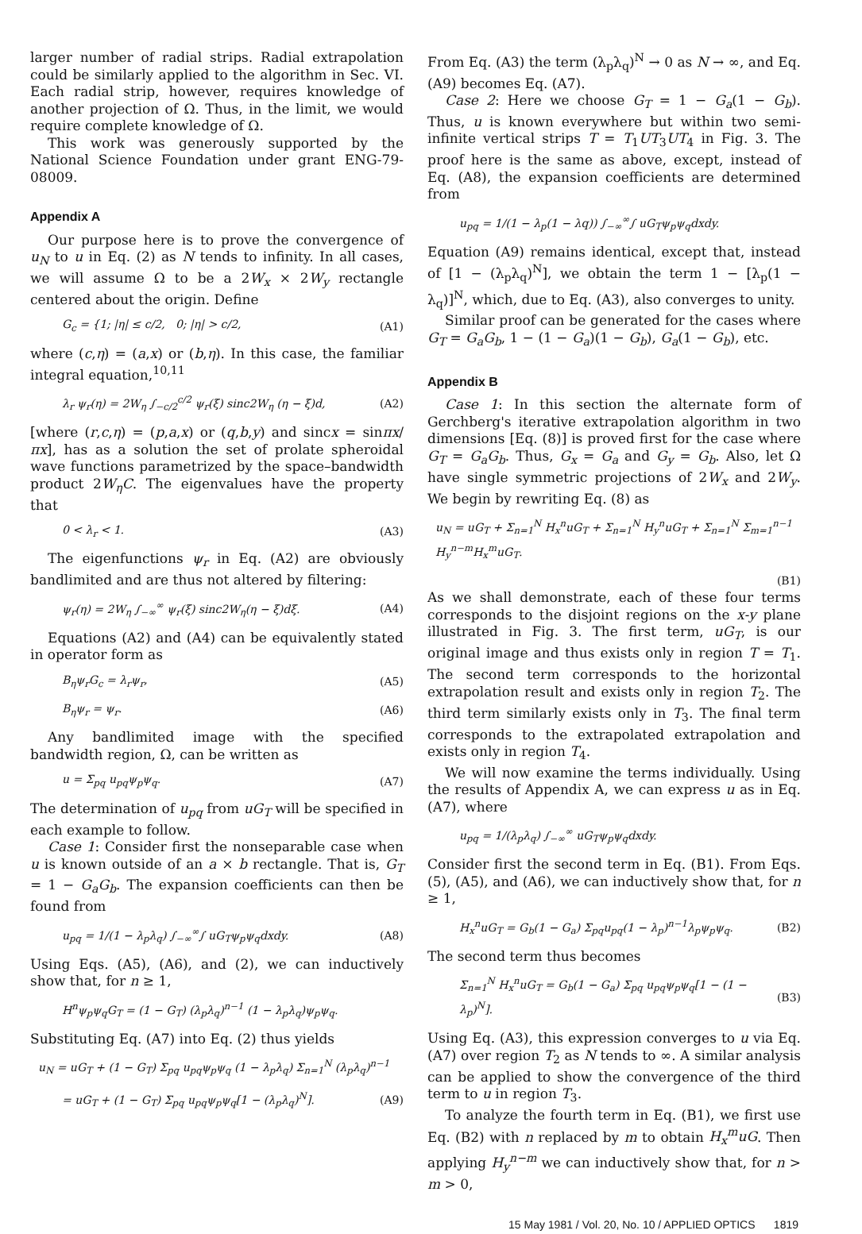larger number of radial strips. Radial extrapolation could be similarly applied to the algorithm in Sec. VI. Each radial strip, however, requires knowledge of another projection of Ω. Thus, in the limit, we would require complete knowledge of Ω.
This work was generously supported by the National Science Foundation under grant ENG-79-08009.
Appendix A
Our purpose here is to prove the convergence of u<sub>N</sub> to u in Eq. (2) as N tends to infinity. In all cases, we will assume Ω to be a 2W<sub>x</sub> × 2W<sub>y</sub> rectangle centered about the origin. Define
G<sub>c</sub> = {1; |η| ≤ c/2, 0; |η| > c/2, (A1)
where (c,η) = (a,x) or (b,η). In this case, the familiar integral equation,<sup>10,11</sup>
λ<sub>r</sub> ψ<sub>r</sub>(η) = 2W<sub>η</sub> ∫<sub>−c/2</sub><sup>c/2</sup> ψ<sub>r</sub>(ξ) sinc2W<sub>η</sub> (η − ξ)d, (A2)
[where (r,c,η) = (p,a,x) or (q,b,y) and sincx = sinπx/πx], has as a solution the set of prolate spheroidal wave functions parametrized by the space–bandwidth product 2W<sub>η</sub>C. The eigenvalues have the property that
0 < λ<sub>r</sub> < 1. (A3)
The eigenfunctions ψ<sub>r</sub> in Eq. (A2) are obviously bandlimited and are thus not altered by filtering:
ψ<sub>r</sub>(η) = 2W<sub>η</sub> ∫<sub>−∞</sub><sup>∞</sup> ψ<sub>r</sub>(ξ) sinc2W<sub>η</sub>(η − ξ)dξ. (A4)
Equations (A2) and (A4) can be equivalently stated in operator form as
B<sub>η</sub>ψ<sub>r</sub>G<sub>c</sub> = λ<sub>r</sub>ψ<sub>r</sub>, (A5)
B<sub>η</sub>ψ<sub>r</sub> = ψ<sub>r</sub>. (A6)
Any bandlimited image with the specified bandwidth region, Ω, can be written as
u = Σ<sub>pq</sub> u<sub>pq</sub>ψ<sub>p</sub>ψ<sub>q</sub>. (A7)
The determination of u<sub>pq</sub> from uG<sub>T</sub> will be specified in each example to follow.
Case 1: Consider first the nonseparable case when u is known outside of an a × b rectangle. That is, G<sub>T</sub> = 1 − G<sub>a</sub>G<sub>b</sub>. The expansion coefficients can then be found from
u<sub>pq</sub> = 1/(1 − λ<sub>p</sub>λ<sub>q</sub>) ∫<sub>−∞</sub><sup>∞</sup>∫ uG<sub>T</sub>ψ<sub>p</sub>ψ<sub>q</sub>dxdy. (A8)
Using Eqs. (A5), (A6), and (2), we can inductively show that, for n ≥ 1,
H<sup>n</sup>ψ<sub>p</sub>ψ<sub>q</sub>G<sub>T</sub> = (1 − G<sub>T</sub>) (λ<sub>p</sub>λ<sub>q</sub>)<sup>n−1</sup> (1 − λ<sub>p</sub>λ<sub>q</sub>)ψ<sub>p</sub>ψ<sub>q</sub>.
Substituting Eq. (A7) into Eq. (2) thus yields
u<sub>N</sub> = uG<sub>T</sub> + (1 − G<sub>T</sub>) Σ<sub>pq</sub> u<sub>pq</sub>ψ<sub>p</sub>ψ<sub>q</sub> (1 − λ<sub>p</sub>λ<sub>q</sub>) Σ<sub>n=1</sub><sup>N</sup> (λ<sub>p</sub>λ<sub>q</sub>)<sup>n−1</sup>
= uG<sub>T</sub> + (1 − G<sub>T</sub>) Σ<sub>pq</sub> u<sub>pq</sub>ψ<sub>p</sub>ψ<sub>q</sub>[1 − (λ<sub>p</sub>λ<sub>q</sub>)<sup>N</sup>]. (A9)
From Eq. (A3) the term (λ<sub>p</sub>λ<sub>q</sub>)<sup>N</sup> → 0 as N → ∞, and Eq. (A9) becomes Eq. (A7).
Case 2: Here we choose G<sub>T</sub> = 1 − G<sub>a</sub>(1 − G<sub>b</sub>). Thus, u is known everywhere but within two semi-infinite vertical strips T = T<sub>1</sub>UT<sub>3</sub>UT<sub>4</sub> in Fig. 3. The proof here is the same as above, except, instead of Eq. (A8), the expansion coefficients are determined from
u<sub>pq</sub> = 1/(1 − λ<sub>p</sub>(1 − λq)) ∫<sub>−∞</sub><sup>∞</sup>∫ uG<sub>T</sub>ψ<sub>p</sub>ψ<sub>q</sub>dxdy.
Equation (A9) remains identical, except that, instead of [1 − (λ<sub>p</sub>λ<sub>q</sub>)<sup>N</sup>], we obtain the term 1 − [λ<sub>p</sub>(1 − λ<sub>q</sub>)]<sup>N</sup>, which, due to Eq. (A3), also converges to unity.
Similar proof can be generated for the cases where G<sub>T</sub> = G<sub>a</sub>G<sub>b</sub>, 1 − (1 − G<sub>a</sub>)(1 − G<sub>b</sub>), G<sub>a</sub>(1 − G<sub>b</sub>), etc.
Appendix B
Case 1: In this section the alternate form of Gerchberg's iterative extrapolation algorithm in two dimensions [Eq. (8)] is proved first for the case where G<sub>T</sub> = G<sub>a</sub>G<sub>b</sub>. Thus, G<sub>x</sub> = G<sub>a</sub> and G<sub>y</sub> = G<sub>b</sub>. Also, let Ω have single symmetric projections of 2W<sub>x</sub> and 2W<sub>y</sub>. We begin by rewriting Eq. (8) as
u<sub>N</sub> = uG<sub>T</sub> + Σ<sub>n=1</sub><sup>N</sup> H<sub>x</sub><sup>n</sup>uG<sub>T</sub> + Σ<sub>n=1</sub><sup>N</sup> H<sub>y</sub><sup>n</sup>uG<sub>T</sub> + Σ<sub>n=1</sub><sup>N</sup> Σ<sub>m=1</sub><sup>n−1</sup> H<sub>y</sub><sup>n−m</sup>H<sub>x</sub><sup>m</sup>uG<sub>T</sub>.
(B1)
As we shall demonstrate, each of these four terms corresponds to the disjoint regions on the x-y plane illustrated in Fig. 3. The first term, uG<sub>T</sub>, is our original image and thus exists only in region T = T<sub>1</sub>. The second term corresponds to the horizontal extrapolation result and exists only in region T<sub>2</sub>. The third term similarly exists only in T<sub>3</sub>. The final term corresponds to the extrapolated extrapolation and exists only in region T<sub>4</sub>.
We will now examine the terms individually. Using the results of Appendix A, we can express u as in Eq. (A7), where
u<sub>pq</sub> = 1/(λ<sub>p</sub>λ<sub>q</sub>) ∫<sub>−∞</sub><sup>∞</sup> uG<sub>T</sub>ψ<sub>p</sub>ψ<sub>q</sub>dxdy.
Consider first the second term in Eq. (B1). From Eqs. (5), (A5), and (A6), we can inductively show that, for n ≥ 1,
H<sub>x</sub><sup>n</sup>uG<sub>T</sub> = G<sub>b</sub>(1 − G<sub>a</sub>) Σ<sub>pq</sub>u<sub>pq</sub>(1 − λ<sub>p</sub>)<sup>n−1</sup>λ<sub>p</sub>ψ<sub>p</sub>ψ<sub>q</sub>. (B2)
The second term thus becomes
Σ<sub>n=1</sub><sup>N</sup> H<sub>x</sub><sup>n</sup>uG<sub>T</sub> = G<sub>b</sub>(1 − G<sub>a</sub>) Σ<sub>pq</sub> u<sub>pq</sub>ψ<sub>p</sub>ψ<sub>q</sub>[1 − (1 − λ<sub>p</sub>)<sup>N</sup>]. (B3)
Using Eq. (A3), this expression converges to u via Eq. (A7) over region T<sub>2</sub> as N tends to ∞. A similar analysis can be applied to show the convergence of the third term to u in region T<sub>3</sub>.
To analyze the fourth term in Eq. (B1), we first use Eq. (B2) with n replaced by m to obtain H<sub>x</sub><sup>m</sup>uG. Then applying H<sub>y</sub><sup>n−m</sup> we can inductively show that, for n > m > 0,
15 May 1981 / Vol. 20, No. 10 / APPLIED OPTICS 1819